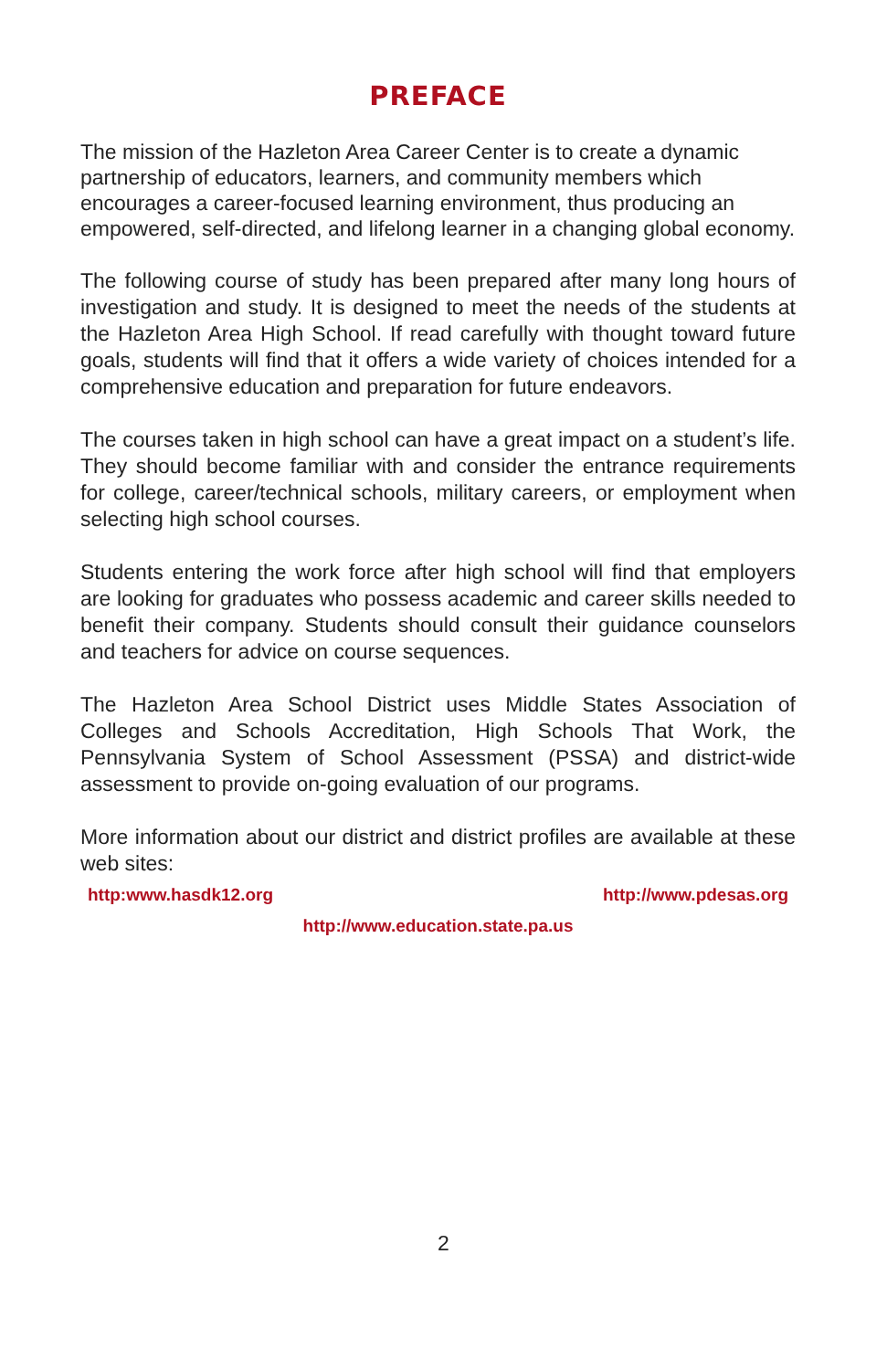PREFACE
The mission of the Hazleton Area Career Center is to create a dynamic partnership of educators, learners, and community members which encourages a career-focused learning environment, thus producing an empowered, self-directed, and lifelong learner in a changing global economy.
The following course of study has been prepared after many long hours of investigation and study. It is designed to meet the needs of the students at the Hazleton Area High School. If read carefully with thought toward future goals, students will find that it offers a wide variety of choices intended for a comprehensive education and preparation for future endeavors.
The courses taken in high school can have a great impact on a student’s life. They should become familiar with and consider the entrance requirements for college, career/technical schools, military careers, or employment when selecting high school courses.
Students entering the work force after high school will find that employers are looking for graduates who possess academic and career skills needed to benefit their company. Students should consult their guidance counselors and teachers for advice on course sequences.
The Hazleton Area School District uses Middle States Association of Colleges and Schools Accreditation, High Schools That Work, the Pennsylvania System of School Assessment (PSSA) and district-wide assessment to provide on-going evaluation of our programs.
More information about our district and district profiles are available at these web sites:
http:www.hasdk12.org http://www.pdesas.org
http://www.education.state.pa.us
2